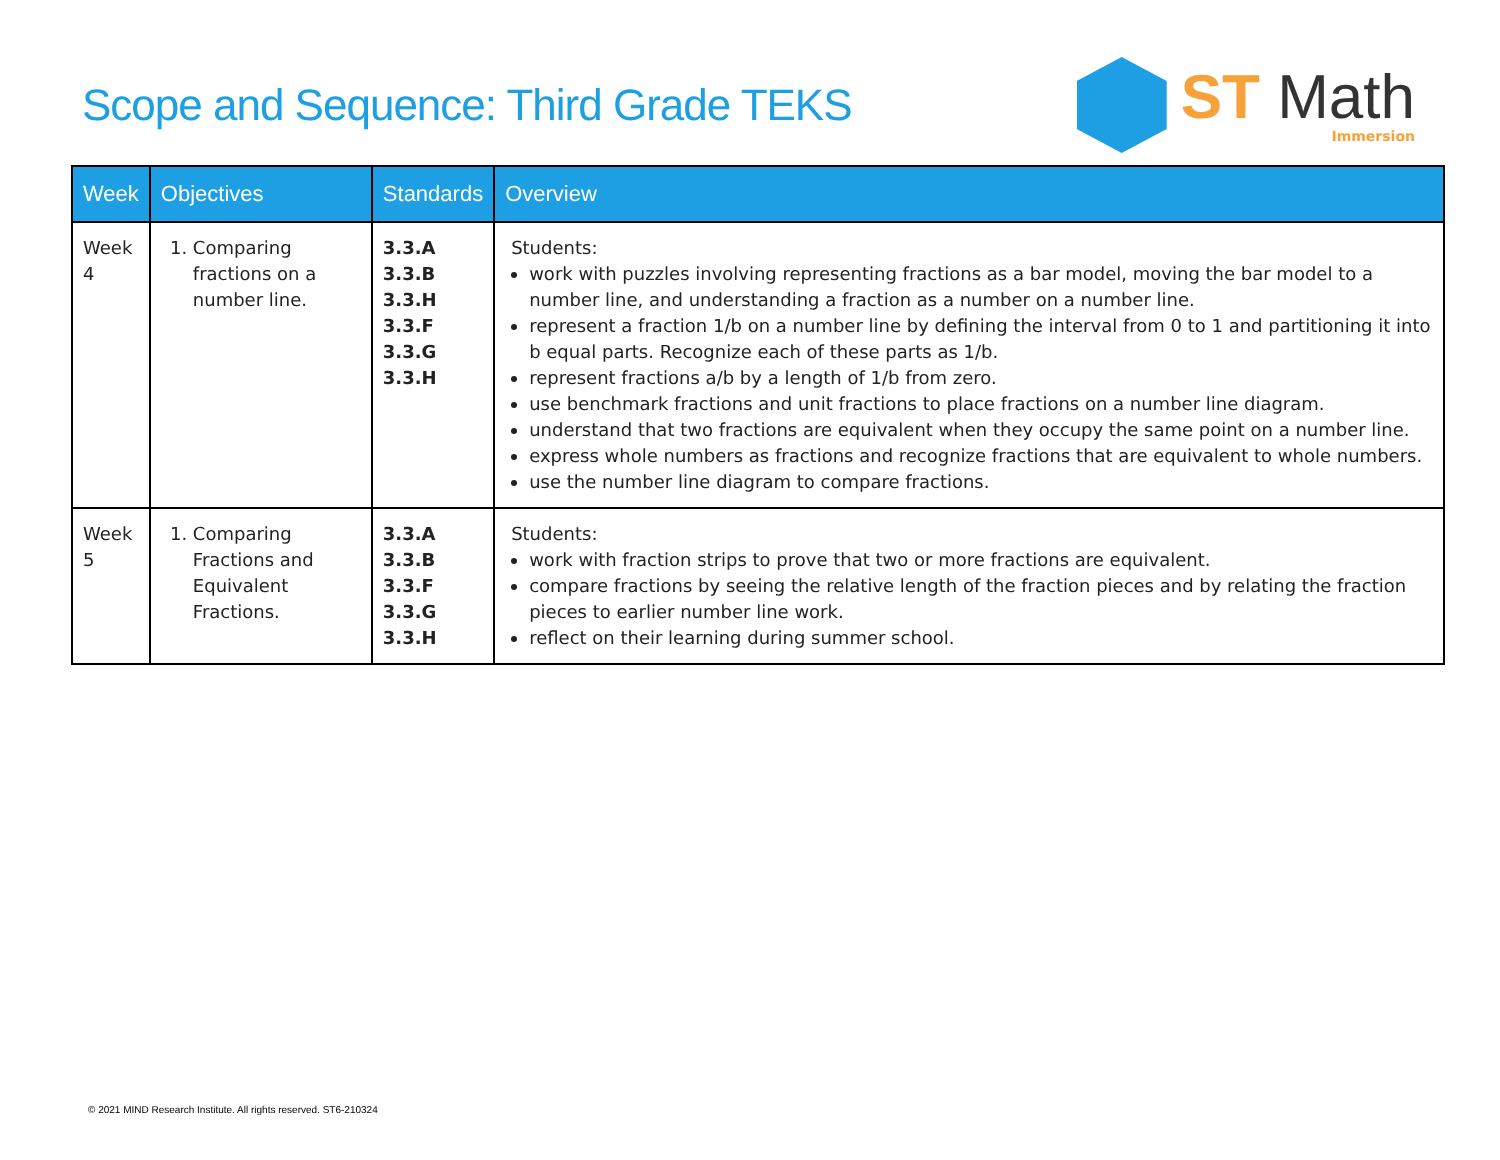Scope and Sequence: Third Grade TEKS
ST Math
Immersion
| Week | Objectives | Standards | Overview |
| --- | --- | --- | --- |
| Week 4 | 1. Comparing fractions on a number line. | 3.3.A 3.3.B 3.3.H 3.3.F 3.3.G 3.3.H | Students: work with puzzles involving representing fractions as a bar model, moving the bar model to a number line, and understanding a fraction as a number on a number line. represent a fraction 1/b on a number line by defining the interval from 0 to 1 and partitioning it into b equal parts. Recognize each of these parts as 1/b. represent fractions a/b by a length of 1/b from zero. use benchmark fractions and unit fractions to place fractions on a number line diagram. understand that two fractions are equivalent when they occupy the same point on a number line. express whole numbers as fractions and recognize fractions that are equivalent to whole numbers. use the number line diagram to compare fractions. |
| Week 5 | 1. Comparing Fractions and Equivalent Fractions. | 3.3.A 3.3.B 3.3.F 3.3.G 3.3.H | Students: work with fraction strips to prove that two or more fractions are equivalent. compare fractions by seeing the relative length of the fraction pieces and by relating the fraction pieces to earlier number line work. reflect on their learning during summer school. |
© 2021 MIND Research Institute. All rights reserved. ST6-210324